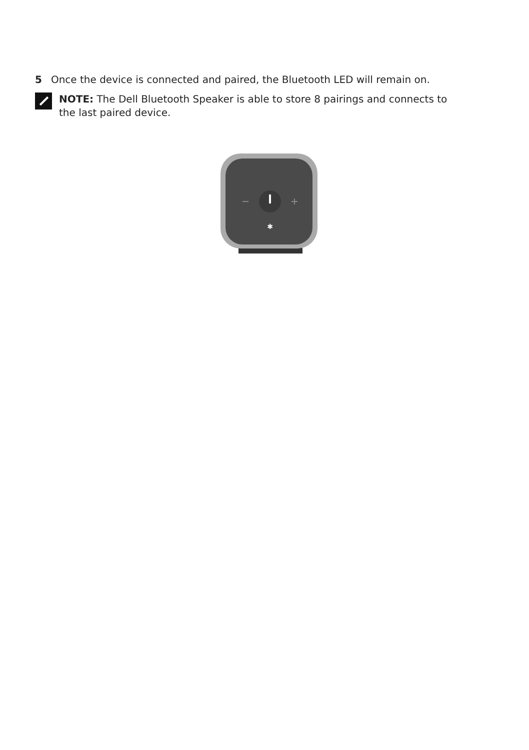5 Once the device is connected and paired, the Bluetooth LED will remain on.
NOTE: The Dell Bluetooth Speaker is able to store 8 pairings and connects to the last paired device.
✱